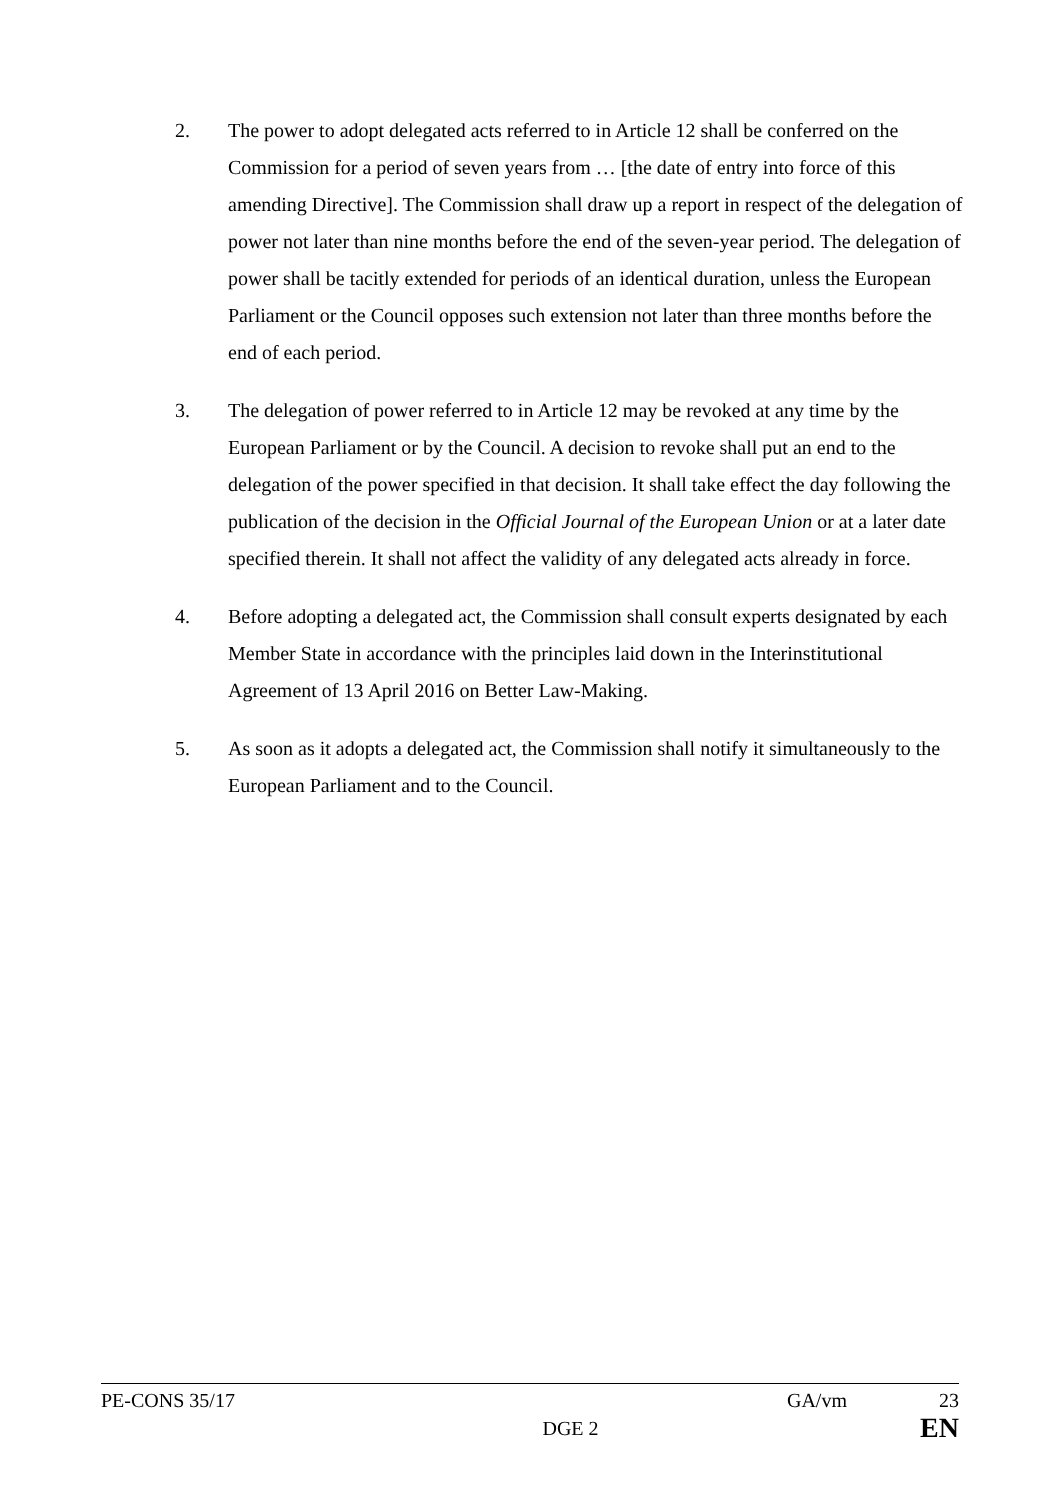2. The power to adopt delegated acts referred to in Article 12 shall be conferred on the Commission for a period of seven years from … [the date of entry into force of this amending Directive]. The Commission shall draw up a report in respect of the delegation of power not later than nine months before the end of the seven-year period. The delegation of power shall be tacitly extended for periods of an identical duration, unless the European Parliament or the Council opposes such extension not later than three months before the end of each period.
3. The delegation of power referred to in Article 12 may be revoked at any time by the European Parliament or by the Council. A decision to revoke shall put an end to the delegation of the power specified in that decision. It shall take effect the day following the publication of the decision in the Official Journal of the European Union or at a later date specified therein. It shall not affect the validity of any delegated acts already in force.
4. Before adopting a delegated act, the Commission shall consult experts designated by each Member State in accordance with the principles laid down in the Interinstitutional Agreement of 13 April 2016 on Better Law-Making.
5. As soon as it adopts a delegated act, the Commission shall notify it simultaneously to the European Parliament and to the Council.
PE-CONS 35/17 GA/vm 23
DGE 2 EN